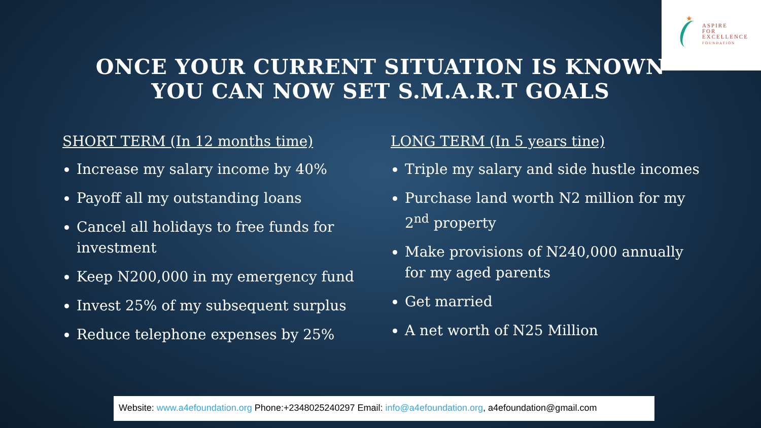★
ASPIRE
FOR
EXCELLENCE
FOUNDATION
ONCE YOUR CURRENT SITUATION IS KNOWN
YOU CAN NOW SET S.M.A.R.T GOALS
SHORT TERM (In 12 months time)
Increase my salary income by 40%
Payoff all my outstanding loans
Cancel all holidays to free funds for investment
Keep N200,000 in my emergency fund
Invest 25% of my subsequent surplus
Reduce telephone expenses by 25%
LONG TERM (In 5 years tine)
Triple my salary and side hustle incomes
Purchase land worth N2 million for my 2<sup>nd</sup> property
Make provisions of N240,000 annually for my aged parents
Get married
A net worth of N25 Million
Website: www.a4efoundation.org Phone:+2348025240297 Email: info@a4efoundation.org, a4efoundation@gmail.com